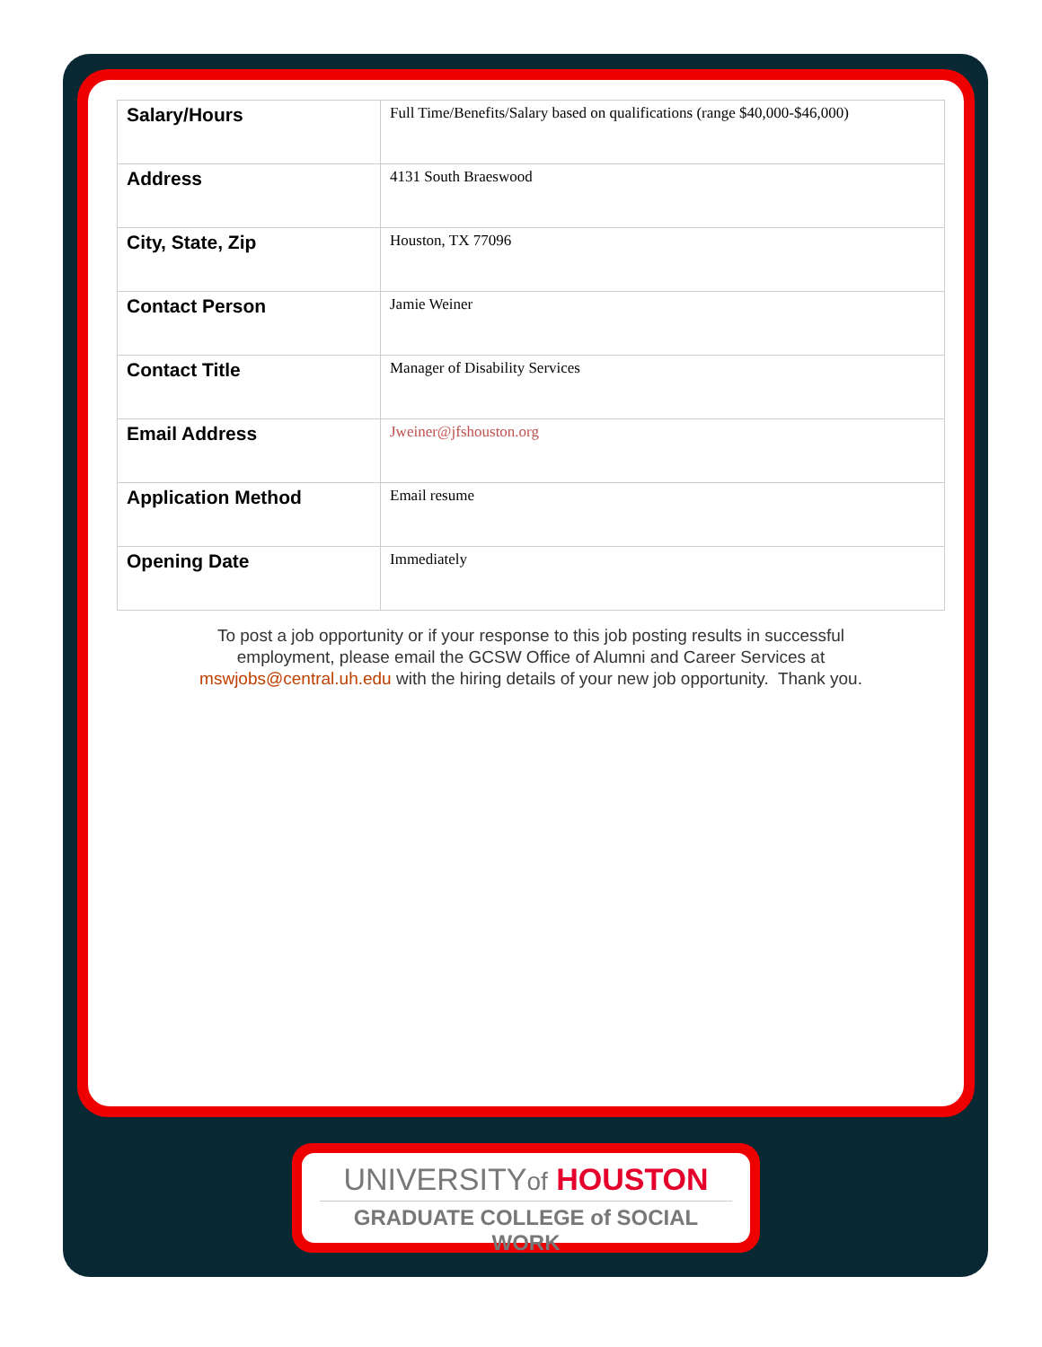| Salary/Hours | Full Time/Benefits/Salary based on qualifications (range $40,000-$46,000) |
| Address | 4131 South Braeswood |
| City, State, Zip | Houston, TX 77096 |
| Contact Person | Jamie Weiner |
| Contact Title | Manager of Disability Services |
| Email Address | Jweiner@jfshouston.org |
| Application Method | Email resume |
| Opening Date | Immediately |
To post a job opportunity or if your response to this job posting results in successful employment, please email the GCSW Office of Alumni and Career Services at mswjobs@central.uh.edu with the hiring details of your new job opportunity. Thank you.
UNIVERSITYof HOUSTON
GRADUATE COLLEGE of SOCIAL WORK